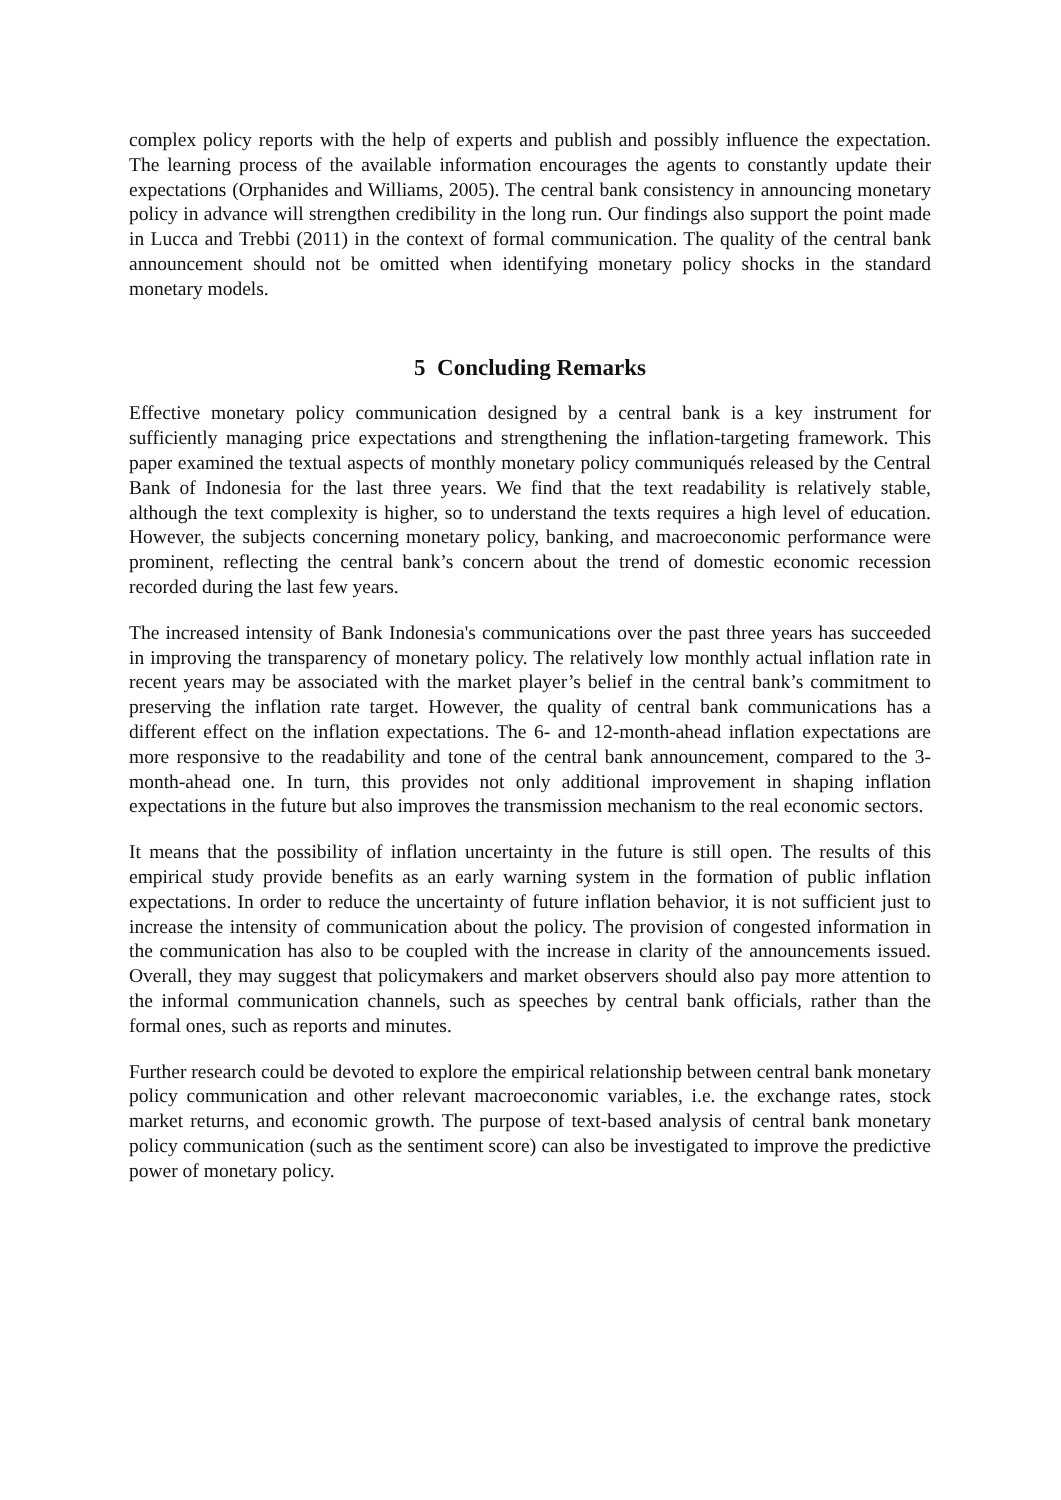complex policy reports with the help of experts and publish and possibly influence the expectation. The learning process of the available information encourages the agents to constantly update their expectations (Orphanides and Williams, 2005). The central bank consistency in announcing monetary policy in advance will strengthen credibility in the long run. Our findings also support the point made in Lucca and Trebbi (2011) in the context of formal communication. The quality of the central bank announcement should not be omitted when identifying monetary policy shocks in the standard monetary models.
5 Concluding Remarks
Effective monetary policy communication designed by a central bank is a key instrument for sufficiently managing price expectations and strengthening the inflation-targeting framework. This paper examined the textual aspects of monthly monetary policy communiqués released by the Central Bank of Indonesia for the last three years. We find that the text readability is relatively stable, although the text complexity is higher, so to understand the texts requires a high level of education. However, the subjects concerning monetary policy, banking, and macroeconomic performance were prominent, reflecting the central bank’s concern about the trend of domestic economic recession recorded during the last few years.
The increased intensity of Bank Indonesia's communications over the past three years has succeeded in improving the transparency of monetary policy. The relatively low monthly actual inflation rate in recent years may be associated with the market player’s belief in the central bank’s commitment to preserving the inflation rate target. However, the quality of central bank communications has a different effect on the inflation expectations. The 6- and 12-month-ahead inflation expectations are more responsive to the readability and tone of the central bank announcement, compared to the 3-month-ahead one. In turn, this provides not only additional improvement in shaping inflation expectations in the future but also improves the transmission mechanism to the real economic sectors.
It means that the possibility of inflation uncertainty in the future is still open. The results of this empirical study provide benefits as an early warning system in the formation of public inflation expectations. In order to reduce the uncertainty of future inflation behavior, it is not sufficient just to increase the intensity of communication about the policy. The provision of congested information in the communication has also to be coupled with the increase in clarity of the announcements issued. Overall, they may suggest that policymakers and market observers should also pay more attention to the informal communication channels, such as speeches by central bank officials, rather than the formal ones, such as reports and minutes.
Further research could be devoted to explore the empirical relationship between central bank monetary policy communication and other relevant macroeconomic variables, i.e. the exchange rates, stock market returns, and economic growth. The purpose of text-based analysis of central bank monetary policy communication (such as the sentiment score) can also be investigated to improve the predictive power of monetary policy.